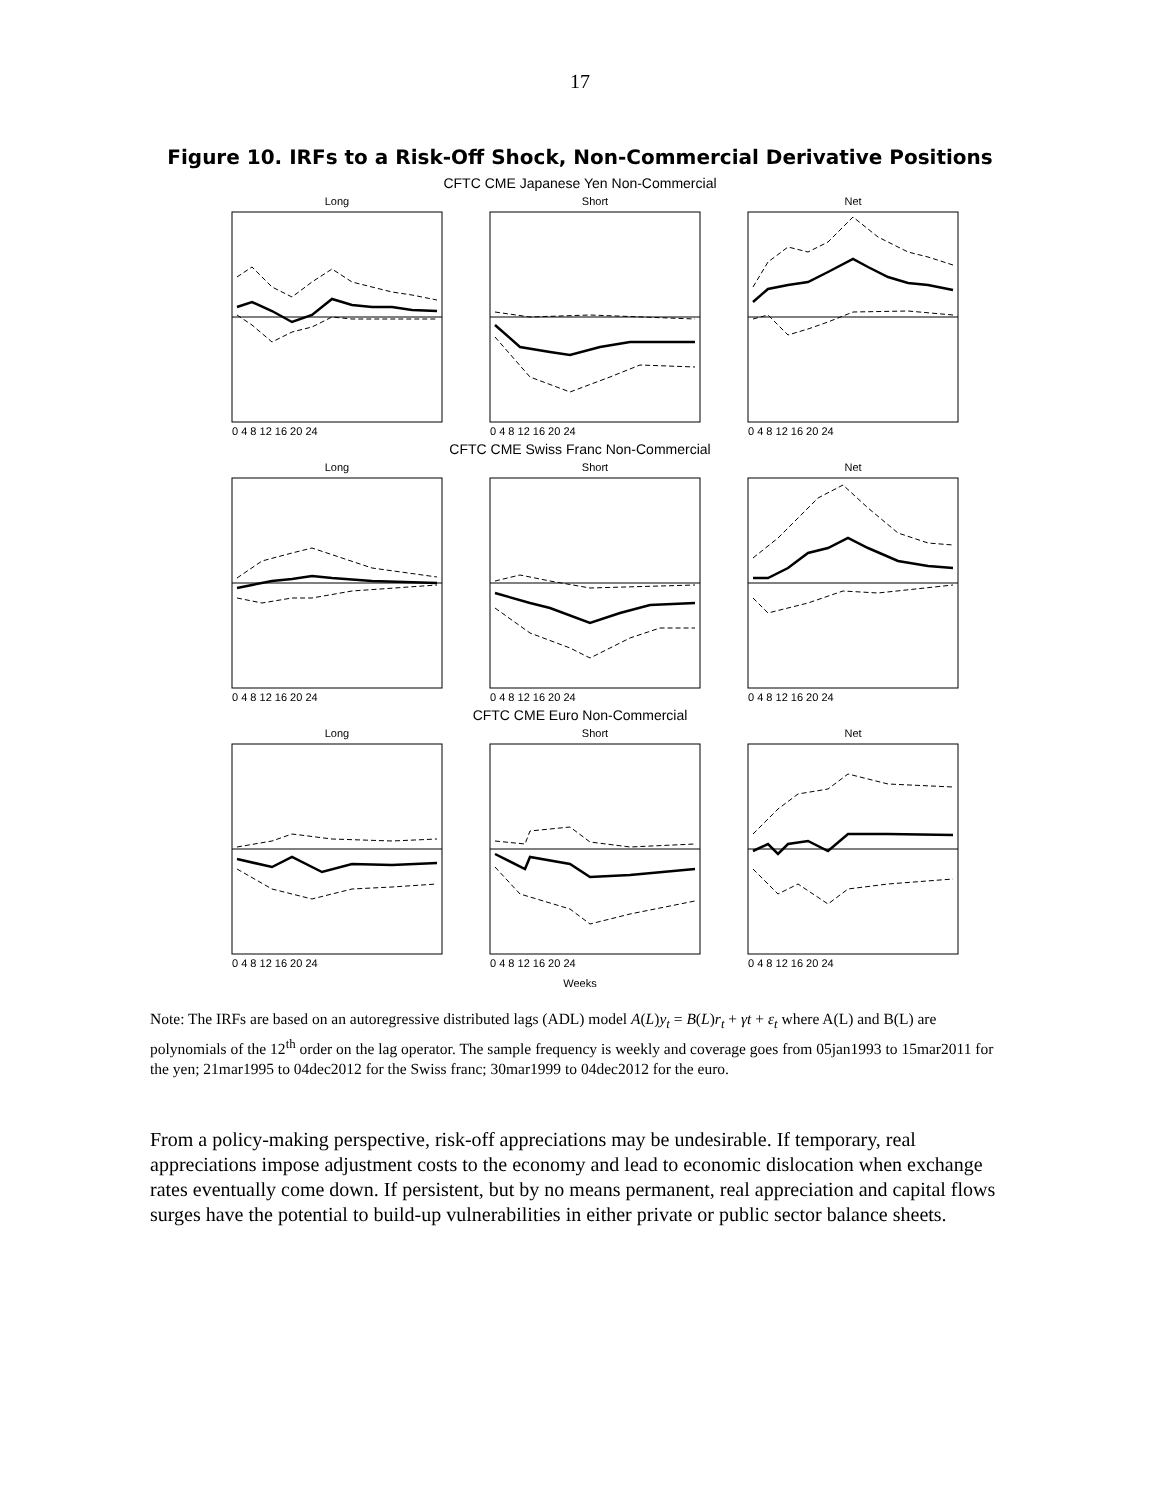17
Figure 10. IRFs to a Risk-Off Shock, Non-Commercial Derivative Positions
CFTC CME Japanese Yen Non-Commercial
Long
0 4 8 12 16 20 24
Short
0 4 8 12 16 20 24
Net
0 4 8 12 16 20 24
CFTC CME Swiss Franc Non-Commercial
Long
0 4 8 12 16 20 24
Short
0 4 8 12 16 20 24
Net
0 4 8 12 16 20 24
CFTC CME Euro Non-Commercial
Long
0 4 8 12 16 20 24
Short
0 4 8 12 16 20 24
Net
0 4 8 12 16 20 24
Weeks
Note: The IRFs are based on an autoregressive distributed lags (ADL) model A(L)y<sub>t</sub> = B(L)r<sub>t</sub> + γt + ε<sub>t</sub> where A(L) and B(L) are polynomials of the 12<sup>th</sup> order on the lag operator. The sample frequency is weekly and coverage goes from 05jan1993 to 15mar2011 for the yen; 21mar1995 to 04dec2012 for the Swiss franc; 30mar1999 to 04dec2012 for the euro.
From a policy-making perspective, risk-off appreciations may be undesirable. If temporary, real appreciations impose adjustment costs to the economy and lead to economic dislocation when exchange rates eventually come down. If persistent, but by no means permanent, real appreciation and capital flows surges have the potential to build-up vulnerabilities in either private or public sector balance sheets.